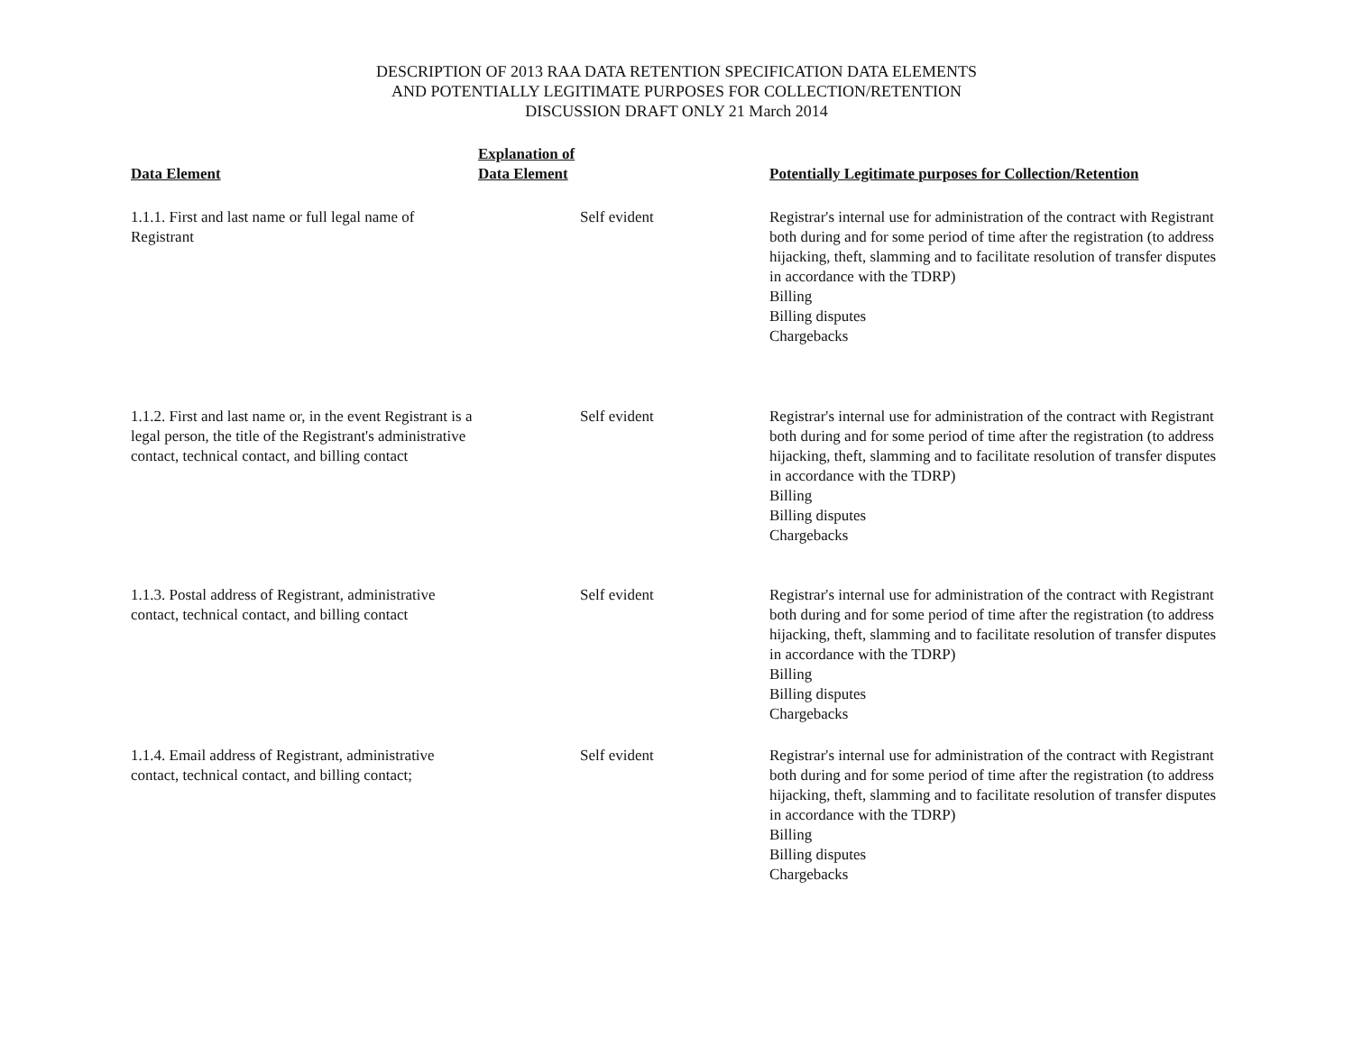DESCRIPTION OF 2013 RAA DATA RETENTION SPECIFICATION DATA ELEMENTS
AND POTENTIALLY LEGITIMATE PURPOSES FOR COLLECTION/RETENTION
DISCUSSION DRAFT ONLY 21 March 2014
| Data Element | Explanation of Data Element | Potentially Legitimate purposes for Collection/Retention |
| --- | --- | --- |
| 1.1.1. First and last name or full legal name of Registrant | Self evident | Registrar's internal use for administration of the contract with Registrant both during and for some period of time after the registration (to address hijacking, theft, slamming and to facilitate resolution of transfer disputes in accordance with the TDRP) Billing Billing disputes Chargebacks |
| 1.1.2. First and last name or, in the event Registrant is a legal person, the title of the Registrant's administrative contact, technical contact, and billing contact | Self evident | Registrar's internal use for administration of the contract with Registrant both during and for some period of time after the registration (to address hijacking, theft, slamming and to facilitate resolution of transfer disputes in accordance with the TDRP) Billing Billing disputes Chargebacks |
| 1.1.3. Postal address of Registrant, administrative contact, technical contact, and billing contact | Self evident | Registrar's internal use for administration of the contract with Registrant both during and for some period of time after the registration (to address hijacking, theft, slamming and to facilitate resolution of transfer disputes in accordance with the TDRP) Billing Billing disputes Chargebacks |
| 1.1.4. Email address of Registrant, administrative contact, technical contact, and billing contact; | Self evident | Registrar's internal use for administration of the contract with Registrant both during and for some period of time after the registration (to address hijacking, theft, slamming and to facilitate resolution of transfer disputes in accordance with the TDRP) Billing Billing disputes Chargebacks |